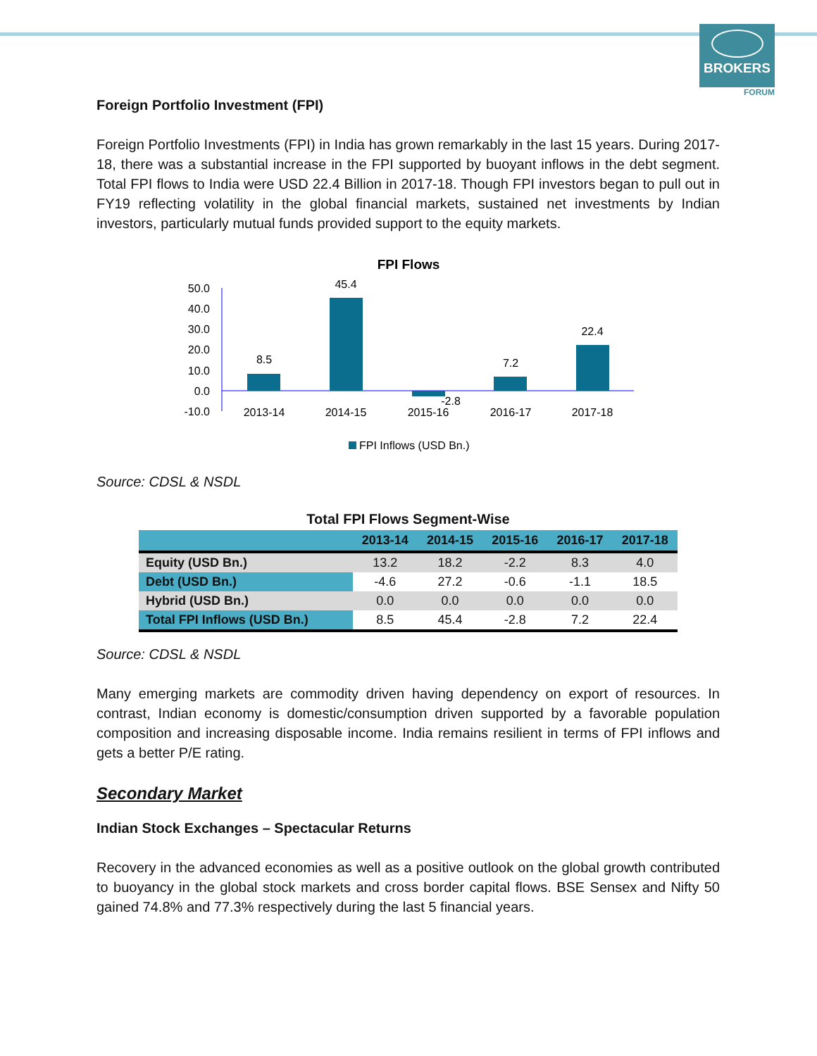BROKERS
FORUM
Foreign Portfolio Investment (FPI)
Foreign Portfolio Investments (FPI) in India has grown remarkably in the last 15 years. During 2017-18, there was a substantial increase in the FPI supported by buoyant inflows in the debt segment. Total FPI flows to India were USD 22.4 Billion in 2017-18. Though FPI investors began to pull out in FY19 reflecting volatility in the global financial markets, sustained net investments by Indian investors, particularly mutual funds provided support to the equity markets.
FPI Flows
50.0
40.0
30.0
20.0
10.0
0.0
-10.0
8.5
45.4
-2.8
7.2
22.4
2013-14
2014-15
2015-16
2016-17
2017-18
FPI Inflows (USD Bn.)
Source: CDSL & NSDL
Total FPI Flows Segment-Wise
| | 2013-14 | 2014-15 | 2015-16 | 2016-17 | 2017-18 |
| --- | --- | --- | --- | --- | --- |
| Equity (USD Bn.) | 13.2 | 18.2 | -2.2 | 8.3 | 4.0 |
| Debt (USD Bn.) | -4.6 | 27.2 | -0.6 | -1.1 | 18.5 |
| Hybrid (USD Bn.) | 0.0 | 0.0 | 0.0 | 0.0 | 0.0 |
| Total FPI Inflows (USD Bn.) | 8.5 | 45.4 | -2.8 | 7.2 | 22.4 |
Source: CDSL & NSDL
Many emerging markets are commodity driven having dependency on export of resources. In contrast, Indian economy is domestic/consumption driven supported by a favorable population composition and increasing disposable income. India remains resilient in terms of FPI inflows and gets a better P/E rating.
Secondary Market
Indian Stock Exchanges – Spectacular Returns
Recovery in the advanced economies as well as a positive outlook on the global growth contributed to buoyancy in the global stock markets and cross border capital flows. BSE Sensex and Nifty 50 gained 74.8% and 77.3% respectively during the last 5 financial years.